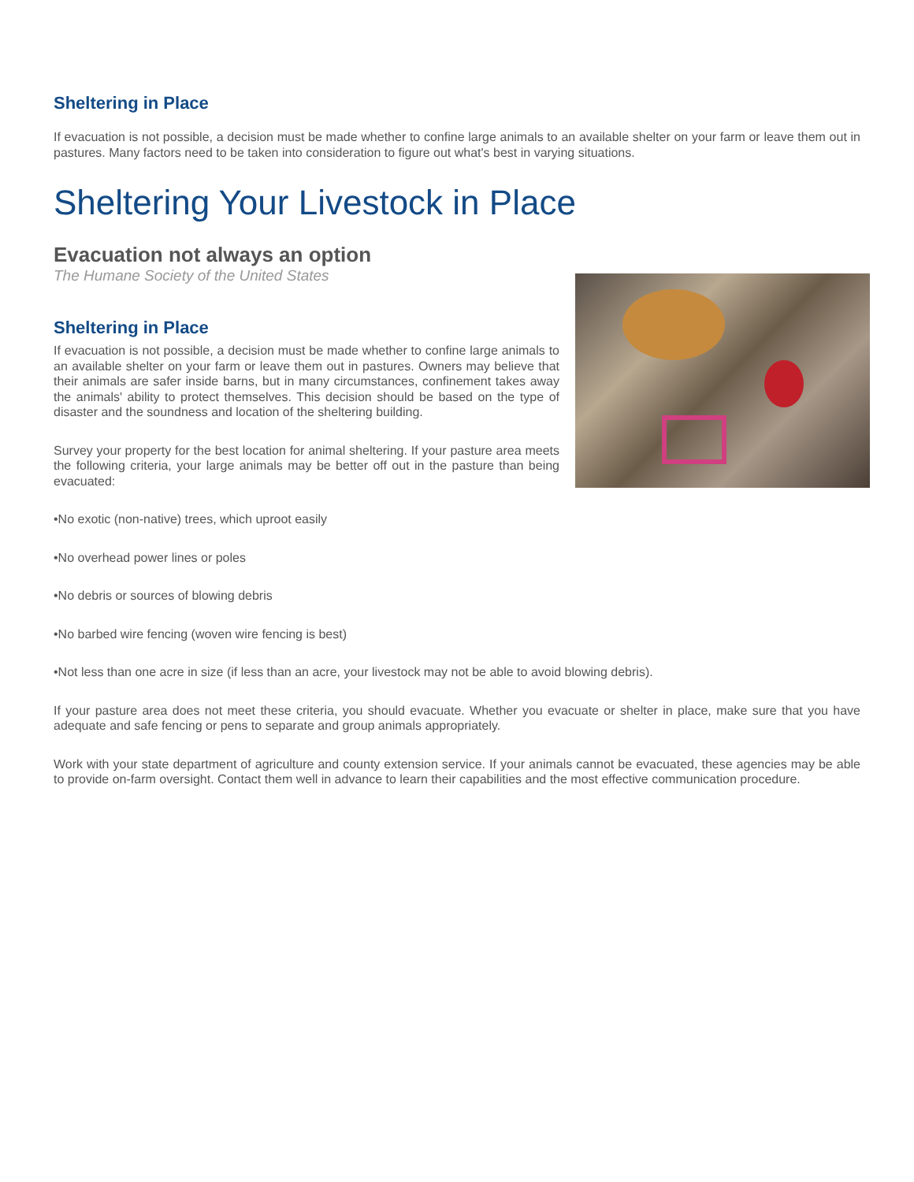Sheltering in Place
If evacuation is not possible, a decision must be made whether to confine large animals to an available shelter on your farm or leave them out in pastures. Many factors need to be taken into consideration to figure out what's best in varying situations.
Sheltering Your Livestock in Place
Evacuation not always an option
The Humane Society of the United States
Sheltering in Place
If evacuation is not possible, a decision must be made whether to confine large animals to an available shelter on your farm or leave them out in pastures. Owners may believe that their animals are safer inside barns, but in many circumstances, confinement takes away the animals' ability to protect themselves. This decision should be based on the type of disaster and the soundness and location of the sheltering building.
Survey your property for the best location for animal sheltering. If your pasture area meets the following criteria, your large animals may be better off out in the pasture than being evacuated:
•No exotic (non-native) trees, which uproot easily
•No overhead power lines or poles
•No debris or sources of blowing debris
•No barbed wire fencing (woven wire fencing is best)
•Not less than one acre in size (if less than an acre, your livestock may not be able to avoid blowing debris).
If your pasture area does not meet these criteria, you should evacuate. Whether you evacuate or shelter in place, make sure that you have adequate and safe fencing or pens to separate and group animals appropriately.
Work with your state department of agriculture and county extension service. If your animals cannot be evacuated, these agencies may be able to provide on-farm oversight. Contact them well in advance to learn their capabilities and the most effective communication procedure.